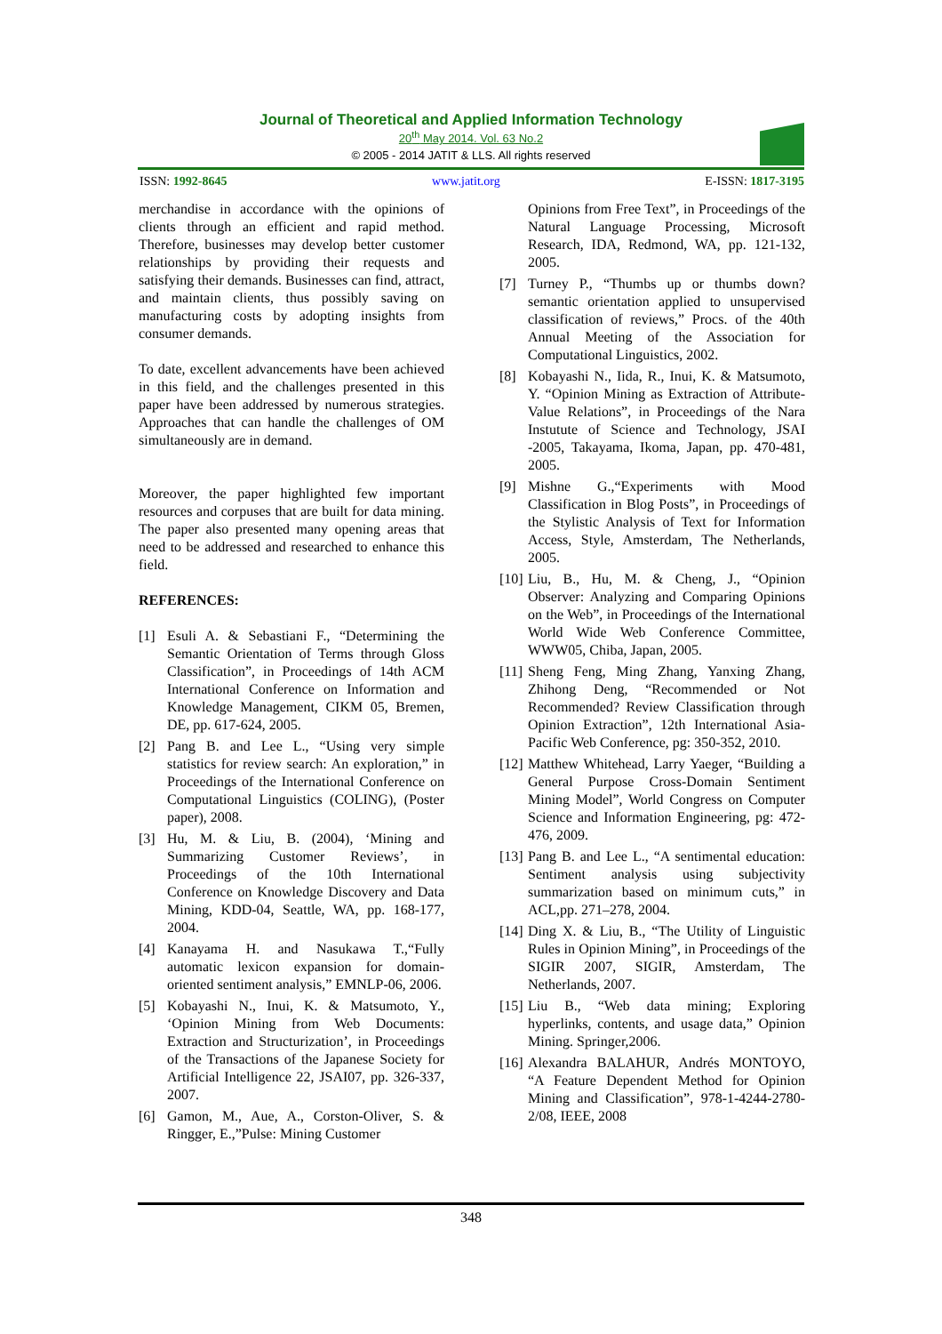Journal of Theoretical and Applied Information Technology
20<sup>th</sup> May 2014. Vol. 63 No.2
© 2005 - 2014 JATIT & LLS. All rights reserved
ISSN: 1992-8645 www.jatit.org E-ISSN: 1817-3195
merchandise in accordance with the opinions of clients through an efficient and rapid method. Therefore, businesses may develop better customer relationships by providing their requests and satisfying their demands. Businesses can find, attract, and maintain clients, thus possibly saving on manufacturing costs by adopting insights from consumer demands.
To date, excellent advancements have been achieved in this field, and the challenges presented in this paper have been addressed by numerous strategies. Approaches that can handle the challenges of OM simultaneously are in demand.
Moreover, the paper highlighted few important resources and corpuses that are built for data mining. The paper also presented many opening areas that need to be addressed and researched to enhance this field.
REFERENCES:
[1] Esuli A. & Sebastiani F., “Determining the Semantic Orientation of Terms through Gloss Classification”, in Proceedings of 14th ACM International Conference on Information and Knowledge Management, CIKM 05, Bremen, DE, pp. 617-624, 2005.
[2] Pang B. and Lee L., “Using very simple statistics for review search: An exploration,” in Proceedings of the International Conference on Computational Linguistics (COLING), (Poster paper), 2008.
[3] Hu, M. & Liu, B. (2004), ‘Mining and Summarizing Customer Reviews’, in Proceedings of the 10th International Conference on Knowledge Discovery and Data Mining, KDD-04, Seattle, WA, pp. 168-177, 2004.
[4] Kanayama H. and Nasukawa T.,“Fully automatic lexicon expansion for domain-oriented sentiment analysis,” EMNLP-06, 2006.
[5] Kobayashi N., Inui, K. & Matsumoto, Y., ‘Opinion Mining from Web Documents: Extraction and Structurization’, in Proceedings of the Transactions of the Japanese Society for Artificial Intelligence 22, JSAI07, pp. 326-337, 2007.
[6] Gamon, M., Aue, A., Corston-Oliver, S. & Ringger, E.,”Pulse: Mining Customer
Opinions from Free Text”, in Proceedings of the Natural Language Processing, Microsoft Research, IDA, Redmond, WA, pp. 121-132, 2005.
[7] Turney P., “Thumbs up or thumbs down? semantic orientation applied to unsupervised classification of reviews,” Procs. of the 40th Annual Meeting of the Association for Computational Linguistics, 2002.
[8] Kobayashi N., Iida, R., Inui, K. & Matsumoto, Y. “Opinion Mining as Extraction of Attribute-Value Relations”, in Proceedings of the Nara Instutute of Science and Technology, JSAI -2005, Takayama, Ikoma, Japan, pp. 470-481, 2005.
[9] Mishne G.,“Experiments with Mood Classification in Blog Posts”, in Proceedings of the Stylistic Analysis of Text for Information Access, Style, Amsterdam, The Netherlands, 2005.
[10]
Liu, B., Hu, M. & Cheng, J., “Opinion Observer: Analyzing and Comparing Opinions on the Web”, in Proceedings of the International World Wide Web Conference Committee, WWW05, Chiba, Japan, 2005.
[11]
Sheng Feng, Ming Zhang, Yanxing Zhang, Zhihong Deng, “Recommended or Not Recommended? Review Classification through Opinion Extraction”, 12th International Asia-Pacific Web Conference, pg: 350-352, 2010.
[12]
Matthew Whitehead, Larry Yaeger, “Building a General Purpose Cross-Domain Sentiment Mining Model”, World Congress on Computer Science and Information Engineering, pg: 472-476, 2009.
[13]
Pang B. and Lee L., “A sentimental education: Sentiment analysis using subjectivity summarization based on minimum cuts,” in ACL,pp. 271–278, 2004.
[14]
Ding X. & Liu, B., “The Utility of Linguistic Rules in Opinion Mining”, in Proceedings of the SIGIR 2007, SIGIR, Amsterdam, The Netherlands, 2007.
[15]
Liu B., “Web data mining; Exploring hyperlinks, contents, and usage data,” Opinion Mining. Springer,2006.
[16]
Alexandra BALAHUR, Andrés MONTOYO, “A Feature Dependent Method for Opinion Mining and Classification”, 978-1-4244-2780-2/08, IEEE, 2008
348